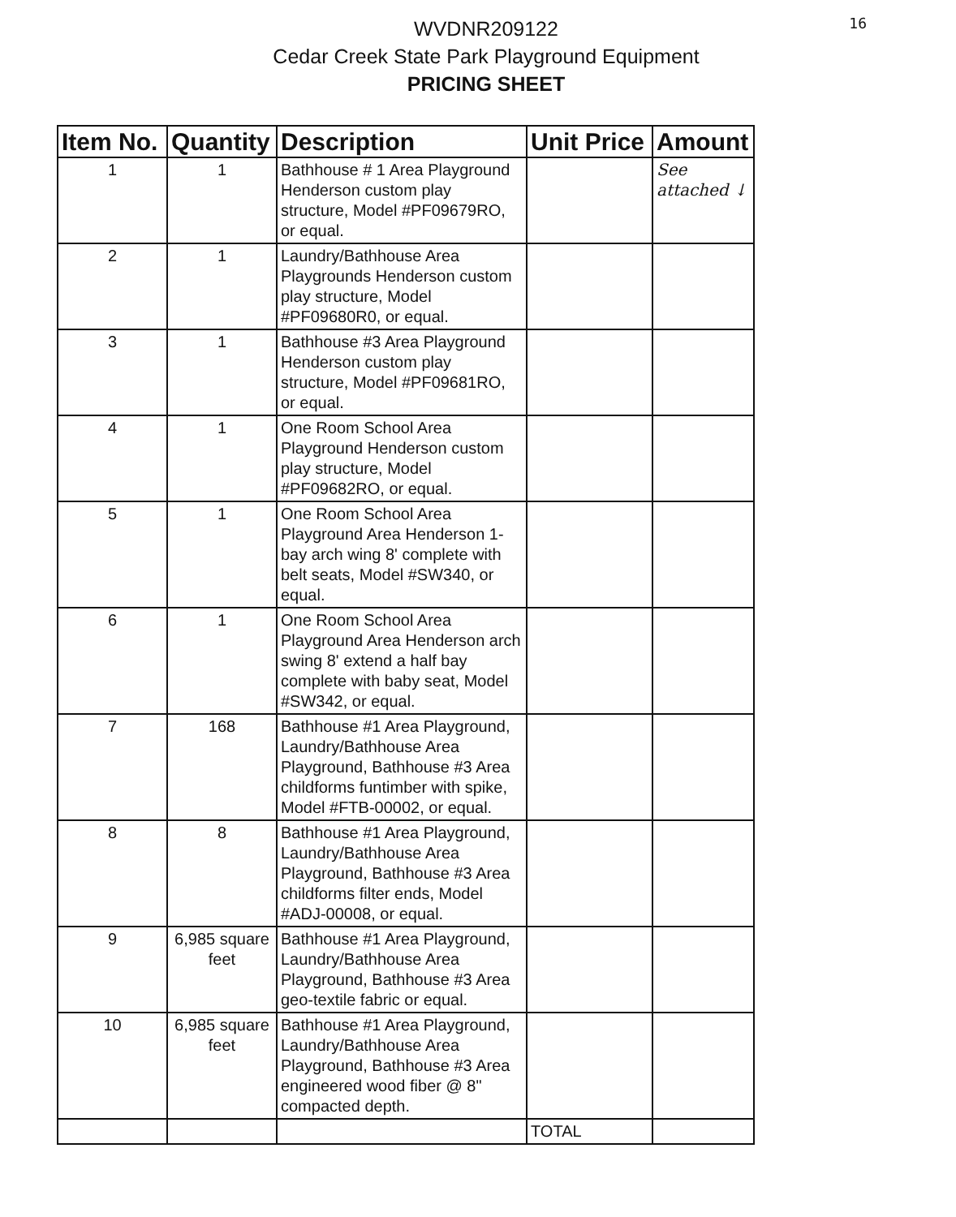16
WVDNR209122
Cedar Creek State Park Playground Equipment
PRICING SHEET
| Item No. | Quantity | Description | Unit Price | Amount |
| --- | --- | --- | --- | --- |
| 1 | 1 | Bathhouse # 1 Area Playground Henderson custom play structure, Model #PF09679RO, or equal. | | See attached ↓ |
| 2 | 1 | Laundry/Bathhouse Area Playgrounds Henderson custom play structure, Model #PF09680R0, or equal. | | |
| 3 | 1 | Bathhouse #3 Area Playground Henderson custom play structure, Model #PF09681RO, or equal. | | |
| 4 | 1 | One Room School Area Playground Henderson custom play structure, Model #PF09682RO, or equal. | | |
| 5 | 1 | One Room School Area Playground Area Henderson 1-bay arch wing 8' complete with belt seats, Model #SW340, or equal. | | |
| 6 | 1 | One Room School Area Playground Area Henderson arch swing 8' extend a half bay complete with baby seat, Model #SW342, or equal. | | |
| 7 | 168 | Bathhouse #1 Area Playground, Laundry/Bathhouse Area Playground, Bathhouse #3 Area childforms funtimber with spike, Model #FTB-00002, or equal. | | |
| 8 | 8 | Bathhouse #1 Area Playground, Laundry/Bathhouse Area Playground, Bathhouse #3 Area childforms filter ends, Model #ADJ-00008, or equal. | | |
| 9 | 6,985 square feet | Bathhouse #1 Area Playground, Laundry/Bathhouse Area Playground, Bathhouse #3 Area geo-textile fabric or equal. | | |
| 10 | 6,985 square feet | Bathhouse #1 Area Playground, Laundry/Bathhouse Area Playground, Bathhouse #3 Area engineered wood fiber @ 8" compacted depth. | | |
| | | | TOTAL | |